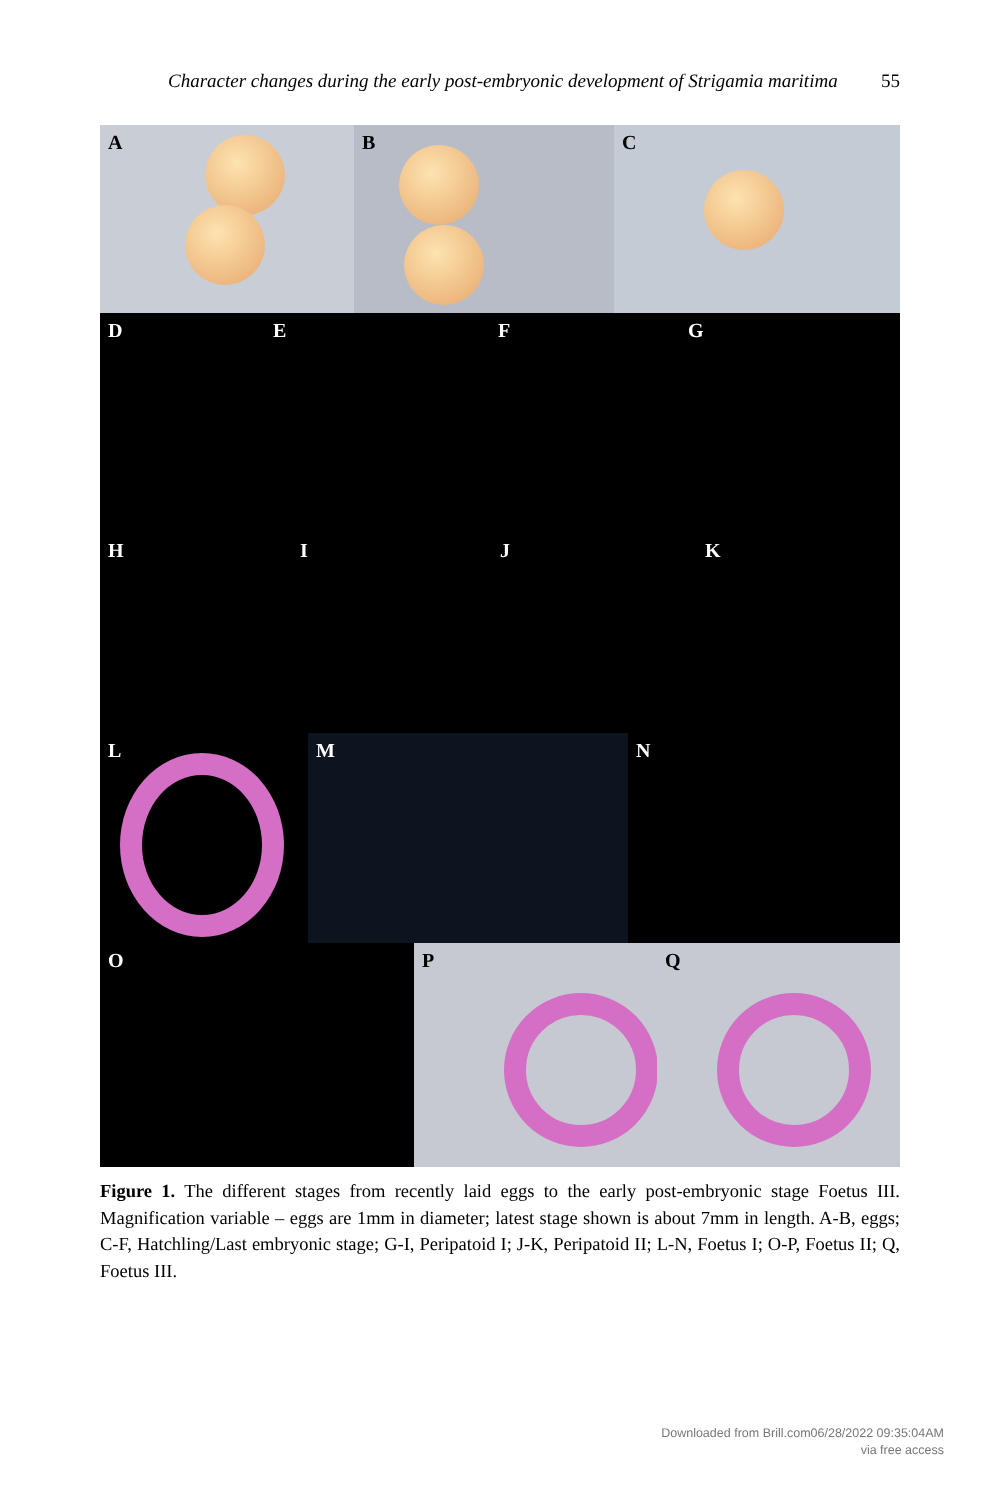Character changes during the early post-embryonic development of Strigamia maritima 55
A
B
C
D
E
F
G
H
I
J
K
L
M
N
O
P
Q
Figure 1. The different stages from recently laid eggs to the early post-embryonic stage Foetus III. Magnification variable – eggs are 1mm in diameter; latest stage shown is about 7mm in length. A-B, eggs; C-F, Hatchling/Last embryonic stage; G-I, Peripatoid I; J-K, Peripatoid II; L-N, Foetus I; O-P, Foetus II; Q, Foetus III.
Downloaded from Brill.com06/28/2022 09:35:04AM
via free access